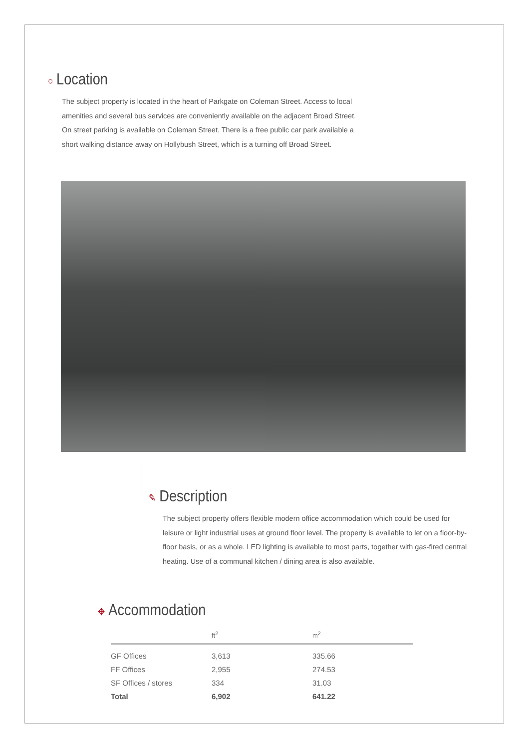○ Location
The subject property is located in the heart of Parkgate on Coleman Street. Access to local amenities and several bus services are conveniently available on the adjacent Broad Street. On street parking is available on Coleman Street. There is a free public car park available a short walking distance away on Hollybush Street, which is a turning off Broad Street.
✎ Description
The subject property offers flexible modern office accommodation which could be used for leisure or light industrial uses at ground floor level. The property is available to let on a floor-by-floor basis, or as a whole. LED lighting is available to most parts, together with gas-fired central heating. Use of a communal kitchen / dining area is also available.
✥ Accommodation
| | ft<sup>2</sup> | m<sup>2</sup> |
| --- | --- | --- |
| GF Offices | 3,613 | 335.66 |
| FF Offices | 2,955 | 274.53 |
| SF Offices / stores | 334 | 31.03 |
| Total | 6,902 | 641.22 |